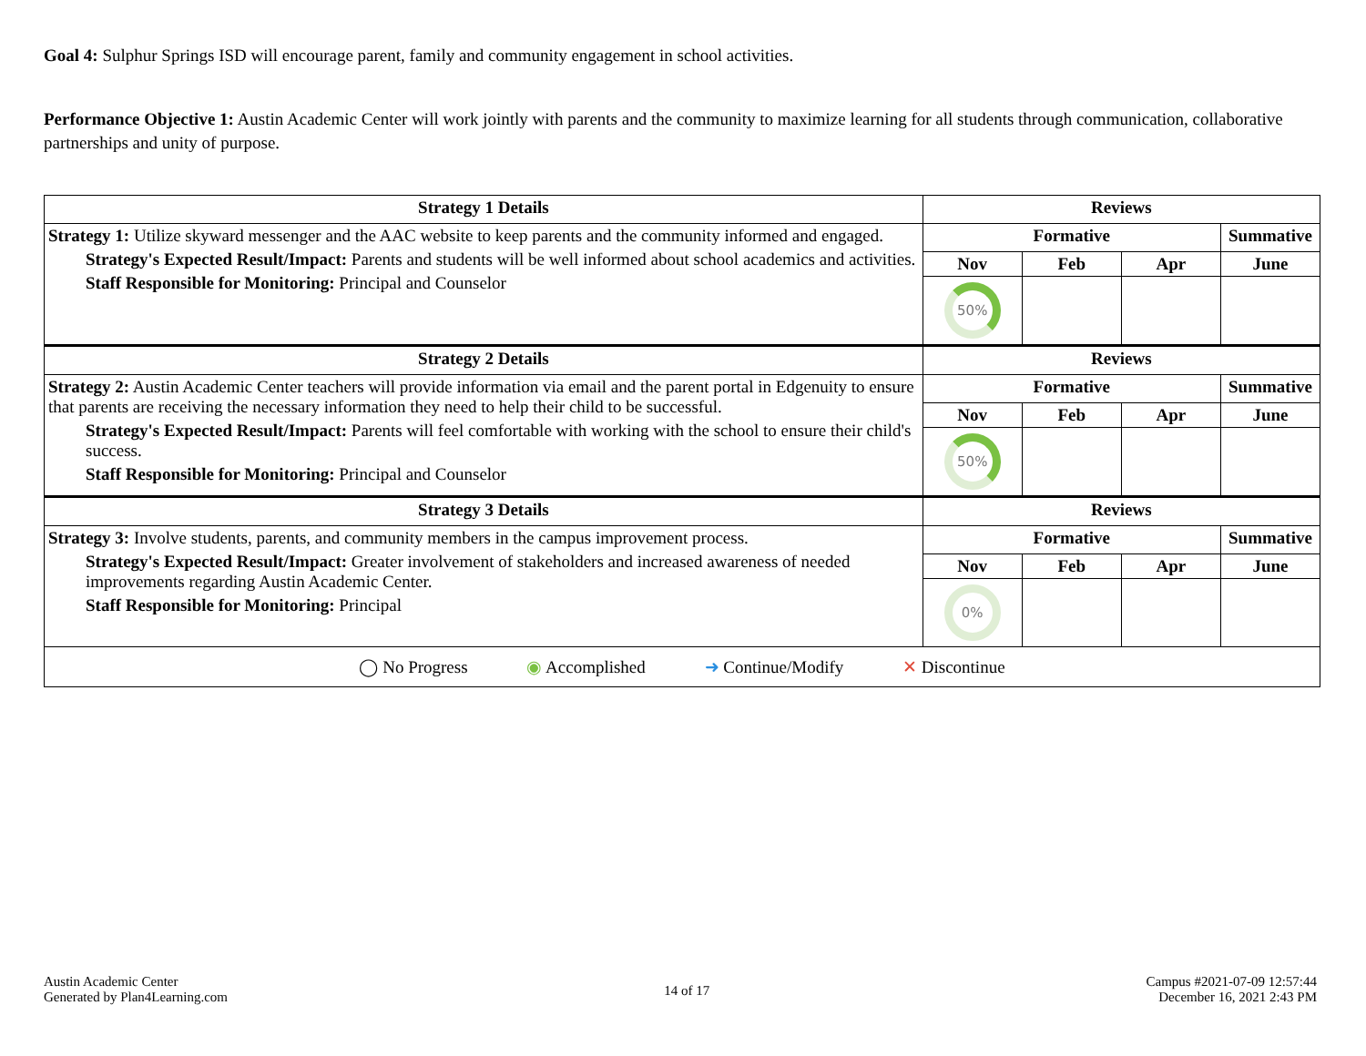Goal 4: Sulphur Springs ISD will encourage parent, family and community engagement in school activities.
Performance Objective 1: Austin Academic Center will work jointly with parents and the community to maximize learning for all students through communication, collaborative partnerships and unity of purpose.
| Strategy 1 Details | Reviews | | | |
| --- | --- | --- | --- | --- |
| Strategy 1: Utilize skyward messenger and the AAC website to keep parents and the community informed and engaged. Strategy's Expected Result/Impact: Parents and students will be well informed about school academics and activities. Staff Responsible for Monitoring: Principal and Counselor | Formative | | | Summative |
| | Nov | Feb | Apr | June |
| | 50% | | | |
| Strategy 2 Details | Reviews | | | |
| Strategy 2: Austin Academic Center teachers will provide information via email and the parent portal in Edgenuity to ensure that parents are receiving the necessary information they need to help their child to be successful. Strategy's Expected Result/Impact: Parents will feel comfortable with working with the school to ensure their child's success. Staff Responsible for Monitoring: Principal and Counselor | Formative | | | Summative |
| | Nov | Feb | Apr | June |
| | 50% | | | |
| Strategy 3 Details | Reviews | | | |
| Strategy 3: Involve students, parents, and community members in the campus improvement process. Strategy's Expected Result/Impact: Greater involvement of stakeholders and increased awareness of needed improvements regarding Austin Academic Center. Staff Responsible for Monitoring: Principal | Formative | | | Summative |
| | Nov | Feb | Apr | June |
| | 0% | | | |
| ◯ No Progress ◉ Accomplished ➜ Continue/Modify ✕ Discontinue | | | | |
Austin Academic Center
Generated by Plan4Learning.com
14 of 17
Campus #2021-07-09 12:57:44
December 16, 2021 2:43 PM